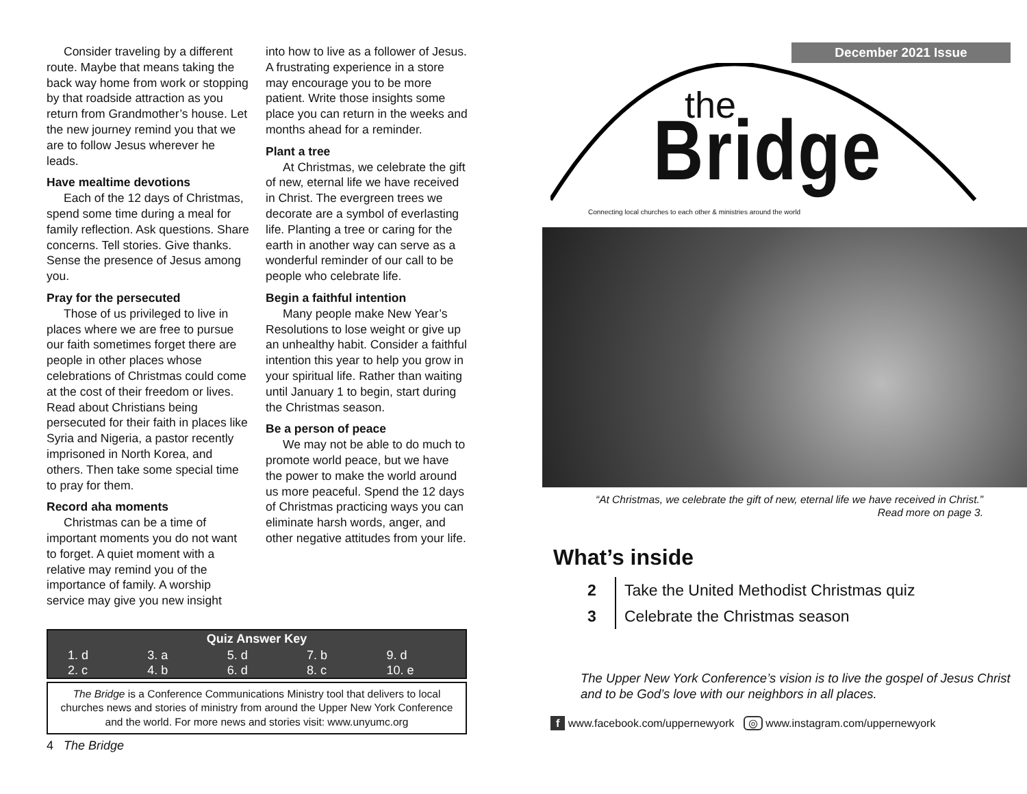Consider traveling by a different route. Maybe that means taking the back way home from work or stopping by that roadside attraction as you return from Grandmother’s house. Let the new journey remind you that we are to follow Jesus wherever he leads.
Have mealtime devotions
Each of the 12 days of Christmas, spend some time during a meal for family reflection. Ask questions. Share concerns. Tell stories. Give thanks. Sense the presence of Jesus among you.
Pray for the persecuted
Those of us privileged to live in places where we are free to pursue our faith sometimes forget there are people in other places whose celebrations of Christmas could come at the cost of their freedom or lives. Read about Christians being persecuted for their faith in places like Syria and Nigeria, a pastor recently imprisoned in North Korea, and others. Then take some special time to pray for them.
Record aha moments
Christmas can be a time of important moments you do not want to forget. A quiet moment with a relative may remind you of the importance of family. A worship service may give you new insight
into how to live as a follower of Jesus. A frustrating experience in a store may encourage you to be more patient. Write those insights some place you can return in the weeks and months ahead for a reminder.
Plant a tree
At Christmas, we celebrate the gift of new, eternal life we have received in Christ. The evergreen trees we decorate are a symbol of everlasting life. Planting a tree or caring for the earth in another way can serve as a wonderful reminder of our call to be people who celebrate life.
Begin a faithful intention
Many people make New Year’s Resolutions to lose weight or give up an unhealthy habit. Consider a faithful intention this year to help you grow in your spiritual life. Rather than waiting until January 1 to begin, start during the Christmas season.
Be a person of peace
We may not be able to do much to promote world peace, but we have the power to make the world around us more peaceful. Spend the 12 days of Christmas practicing ways you can eliminate harsh words, anger, and other negative attitudes from your life.
Quiz Answer Key
| 1. d | 3. a | 5. d | 7. b | 9. d |
| 2. c | 4. b | 6. d | 8. c | 10. e |
The Bridge is a Conference Communications Ministry tool that delivers to local churches news and stories of ministry from around the Upper New York Conference and the world. For more news and stories visit: www.unyumc.org
4 The Bridge
December 2021 Issue
the
Bridge
Connecting local churches to each other & ministries around the world
“At Christmas, we celebrate the gift of new, eternal life we have received in Christ.”
Read more on page 3.
What’s inside
2 Take the United Methodist Christmas quiz
3 Celebrate the Christmas season
The Upper New York Conference’s vision is to live the gospel of Jesus Christ and to be God’s love with our neighbors in all places.
f www.facebook.com/uppernewyork ◎ www.instagram.com/uppernewyork